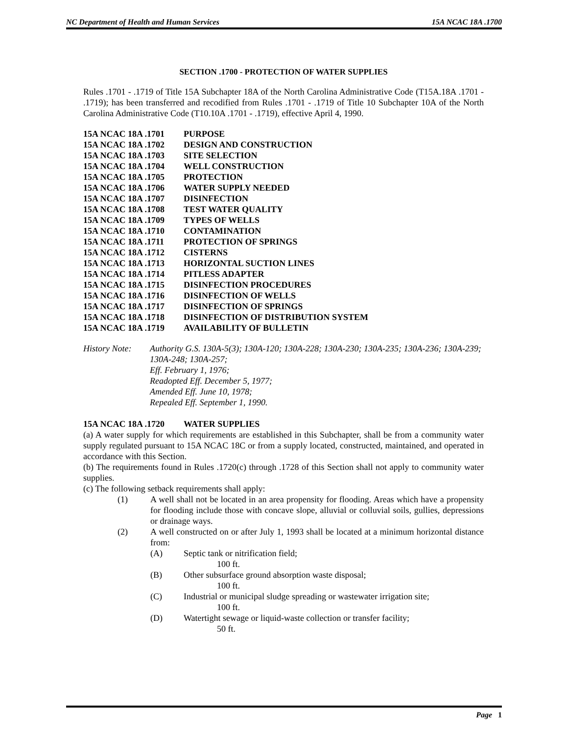NC Department of Health and Human Services 15A NCAC 18A .1700
SECTION .1700 - PROTECTION OF WATER SUPPLIES
Rules .1701 - .1719 of Title 15A Subchapter 18A of the North Carolina Administrative Code (T15A.18A .1701 - .1719); has been transferred and recodified from Rules .1701 - .1719 of Title 10 Subchapter 10A of the North Carolina Administrative Code (T10.10A .1701 - .1719), effective April 4, 1990.
15A NCAC 18A .1701 PURPOSE
15A NCAC 18A .1702 DESIGN AND CONSTRUCTION
15A NCAC 18A .1703 SITE SELECTION
15A NCAC 18A .1704 WELL CONSTRUCTION
15A NCAC 18A .1705 PROTECTION
15A NCAC 18A .1706 WATER SUPPLY NEEDED
15A NCAC 18A .1707 DISINFECTION
15A NCAC 18A .1708 TEST WATER QUALITY
15A NCAC 18A .1709 TYPES OF WELLS
15A NCAC 18A .1710 CONTAMINATION
15A NCAC 18A .1711 PROTECTION OF SPRINGS
15A NCAC 18A .1712 CISTERNS
15A NCAC 18A .1713 HORIZONTAL SUCTION LINES
15A NCAC 18A .1714 PITLESS ADAPTER
15A NCAC 18A .1715 DISINFECTION PROCEDURES
15A NCAC 18A .1716 DISINFECTION OF WELLS
15A NCAC 18A .1717 DISINFECTION OF SPRINGS
15A NCAC 18A .1718 DISINFECTION OF DISTRIBUTION SYSTEM
15A NCAC 18A .1719 AVAILABILITY OF BULLETIN
History Note:
Authority G.S. 130A-5(3); 130A-120; 130A-228; 130A-230; 130A-235; 130A-236; 130A-239;
130A-248; 130A-257;
Eff. February 1, 1976;
Readopted Eff. December 5, 1977;
Amended Eff. June 10, 1978;
Repealed Eff. September 1, 1990.
15A NCAC 18A .1720 WATER SUPPLIES
(a) A water supply for which requirements are established in this Subchapter, shall be from a community water supply regulated pursuant to 15A NCAC 18C or from a supply located, constructed, maintained, and operated in accordance with this Section.
(b) The requirements found in Rules .1720(c) through .1728 of this Section shall not apply to community water supplies.
(c) The following setback requirements shall apply:
(1) A well shall not be located in an area propensity for flooding. Areas which have a propensity for flooding include those with concave slope, alluvial or colluvial soils, gullies, depressions or drainage ways.
(2) A well constructed on or after July 1, 1993 shall be located at a minimum horizontal distance from:
(A) Septic tank or nitrification field;
100 ft.
(B) Other subsurface ground absorption waste disposal;
100 ft.
(C) Industrial or municipal sludge spreading or wastewater irrigation site;
100 ft.
(D) Watertight sewage or liquid-waste collection or transfer facility;
50 ft.
Page 1